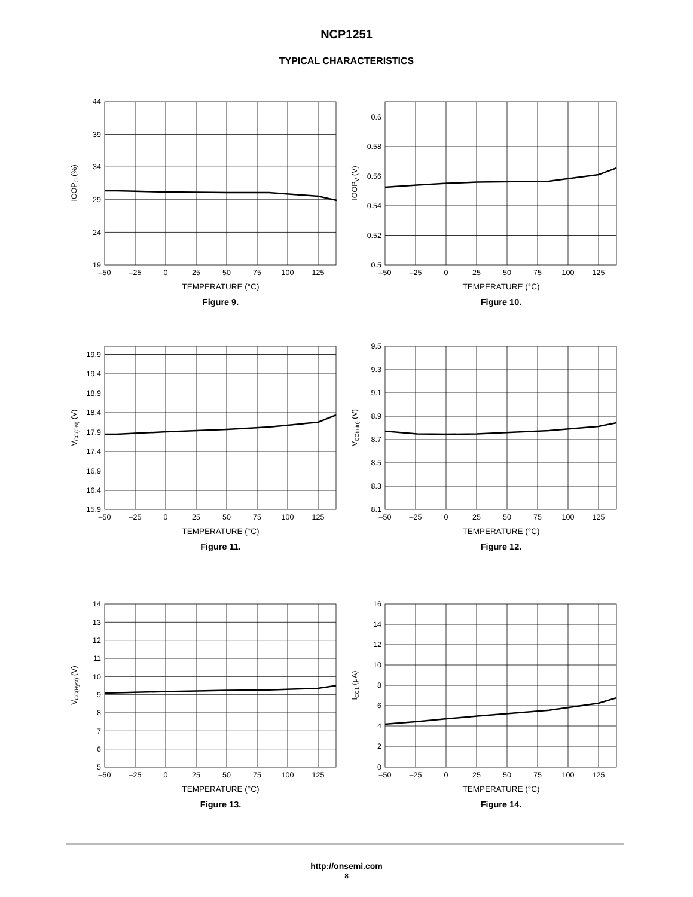NCP1251
TYPICAL CHARACTERISTICS
44
39
34
29
24
19
–50
–25
0
25
50
75
100
125
IOOPO (%)
TEMPERATURE (°C)
Figure 9.
0.6
0.58
0.56
0.54
0.52
0.5
–50
–25
0
25
50
75
100
125
IOOPV (V)
TEMPERATURE (°C)
Figure 10.
19.9
19.4
18.9
18.4
17.9
17.4
16.9
16.4
15.9
–50
–25
0
25
50
75
100
125
VCC(ON) (V)
TEMPERATURE (°C)
Figure 11.
9.5
9.3
9.1
8.9
8.7
8.5
8.3
8.1
–50
–25
0
25
50
75
100
125
VCC(min) (V)
TEMPERATURE (°C)
Figure 12.
14
13
12
11
10
9
8
7
6
5
–50
–25
0
25
50
75
100
125
VCC(Hyst) (V)
TEMPERATURE (°C)
Figure 13.
16
14
12
10
8
6
4
2
0
–50
–25
0
25
50
75
100
125
ICC1 (μA)
TEMPERATURE (°C)
Figure 14.
http://onsemi.com
8